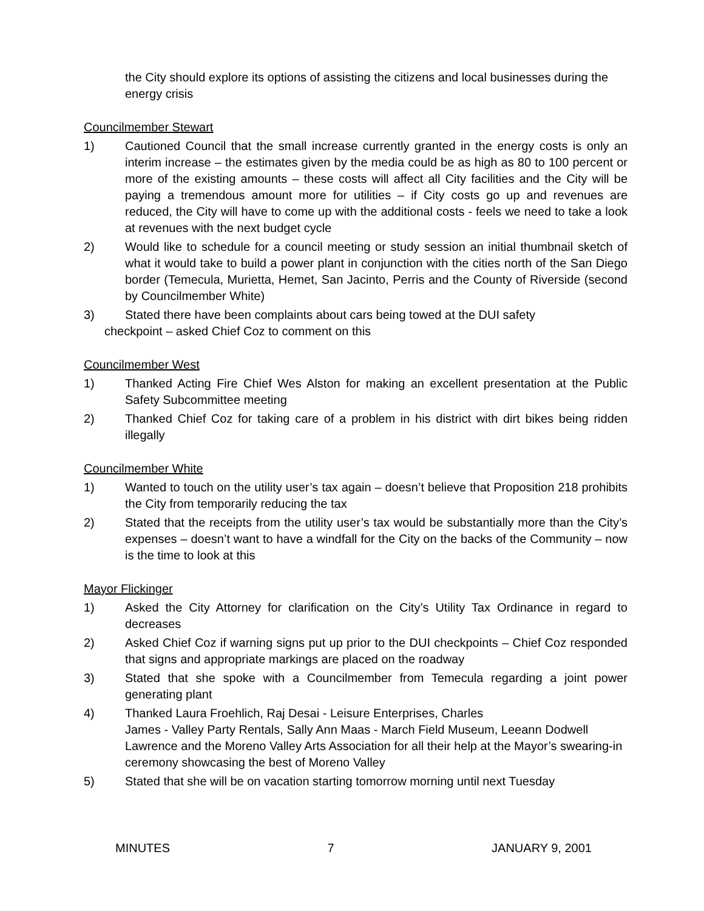the City should explore its options of assisting the citizens and local businesses during the energy crisis
Councilmember Stewart
1) Cautioned Council that the small increase currently granted in the energy costs is only an interim increase – the estimates given by the media could be as high as 80 to 100 percent or more of the existing amounts – these costs will affect all City facilities and the City will be paying a tremendous amount more for utilities – if City costs go up and revenues are reduced, the City will have to come up with the additional costs - feels we need to take a look at revenues with the next budget cycle
2) Would like to schedule for a council meeting or study session an initial thumbnail sketch of what it would take to build a power plant in conjunction with the cities north of the San Diego border (Temecula, Murietta, Hemet, San Jacinto, Perris and the County of Riverside (second by Councilmember White)
3) Stated there have been complaints about cars being towed at the DUI safety
checkpoint – asked Chief Coz to comment on this
Councilmember West
1) Thanked Acting Fire Chief Wes Alston for making an excellent presentation at the Public Safety Subcommittee meeting
2) Thanked Chief Coz for taking care of a problem in his district with dirt bikes being ridden illegally
Councilmember White
1) Wanted to touch on the utility user’s tax again – doesn’t believe that Proposition 218 prohibits the City from temporarily reducing the tax
2) Stated that the receipts from the utility user’s tax would be substantially more than the City’s expenses – doesn’t want to have a windfall for the City on the backs of the Community – now is the time to look at this
Mayor Flickinger
1) Asked the City Attorney for clarification on the City’s Utility Tax Ordinance in regard to decreases
2) Asked Chief Coz if warning signs put up prior to the DUI checkpoints – Chief Coz responded that signs and appropriate markings are placed on the roadway
3) Stated that she spoke with a Councilmember from Temecula regarding a joint power generating plant
4) Thanked Laura Froehlich, Raj Desai - Leisure Enterprises, Charles
James - Valley Party Rentals, Sally Ann Maas - March Field Museum, Leeann Dodwell Lawrence and the Moreno Valley Arts Association for all their help at the Mayor’s swearing-in ceremony showcasing the best of Moreno Valley
5) Stated that she will be on vacation starting tomorrow morning until next Tuesday
MINUTES 7 JANUARY 9, 2001